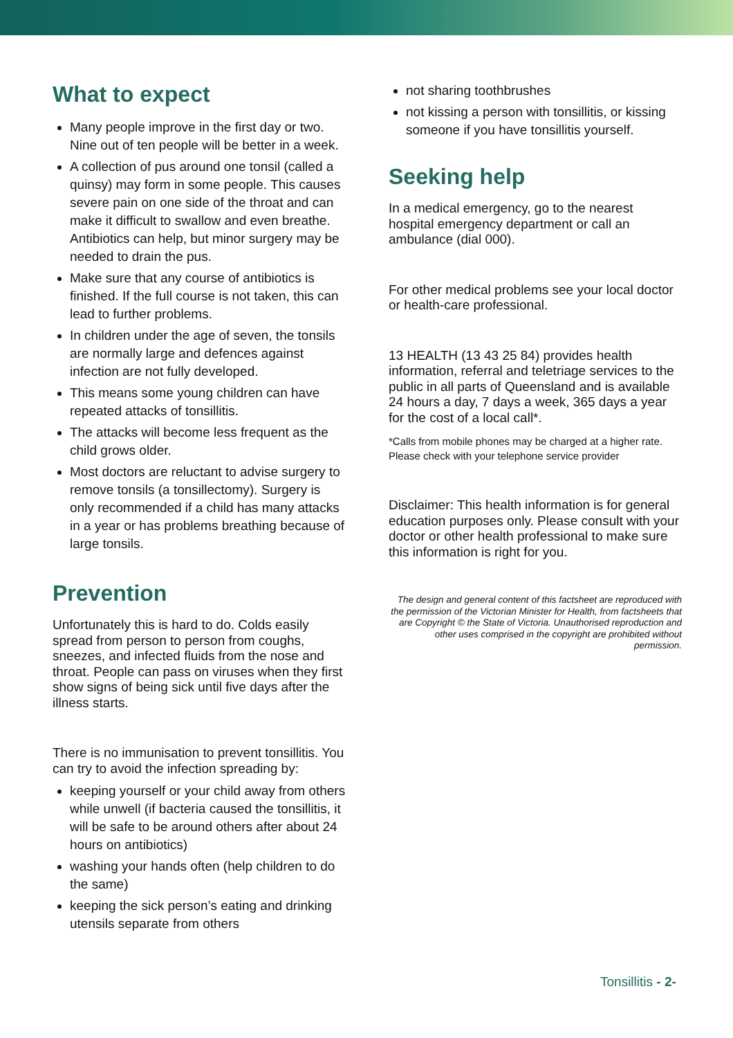What to expect
Many people improve in the first day or two. Nine out of ten people will be better in a week.
A collection of pus around one tonsil (called a quinsy) may form in some people. This causes severe pain on one side of the throat and can make it difficult to swallow and even breathe. Antibiotics can help, but minor surgery may be needed to drain the pus.
Make sure that any course of antibiotics is finished. If the full course is not taken, this can lead to further problems.
In children under the age of seven, the tonsils are normally large and defences against infection are not fully developed.
This means some young children can have repeated attacks of tonsillitis.
The attacks will become less frequent as the child grows older.
Most doctors are reluctant to advise surgery to remove tonsils (a tonsillectomy). Surgery is only recommended if a child has many attacks in a year or has problems breathing because of large tonsils.
Prevention
Unfortunately this is hard to do. Colds easily spread from person to person from coughs, sneezes, and infected fluids from the nose and throat. People can pass on viruses when they first show signs of being sick until five days after the illness starts.
There is no immunisation to prevent tonsillitis. You can try to avoid the infection spreading by:
keeping yourself or your child away from others while unwell (if bacteria caused the tonsillitis, it will be safe to be around others after about 24 hours on antibiotics)
washing your hands often (help children to do the same)
keeping the sick person’s eating and drinking utensils separate from others
not sharing toothbrushes
not kissing a person with tonsillitis, or kissing someone if you have tonsillitis yourself.
Seeking help
In a medical emergency, go to the nearest hospital emergency department or call an ambulance (dial 000).
For other medical problems see your local doctor or health-care professional.
13 HEALTH (13 43 25 84) provides health information, referral and teletriage services to the public in all parts of Queensland and is available 24 hours a day, 7 days a week, 365 days a year for the cost of a local call*.
*Calls from mobile phones may be charged at a higher rate. Please check with your telephone service provider
Disclaimer: This health information is for general education purposes only. Please consult with your doctor or other health professional to make sure this information is right for you.
The design and general content of this factsheet are reproduced with the permission of the Victorian Minister for Health, from factsheets that are Copyright © the State of Victoria. Unauthorised reproduction and other uses comprised in the copyright are prohibited without permission.
Tonsillitis - 2-